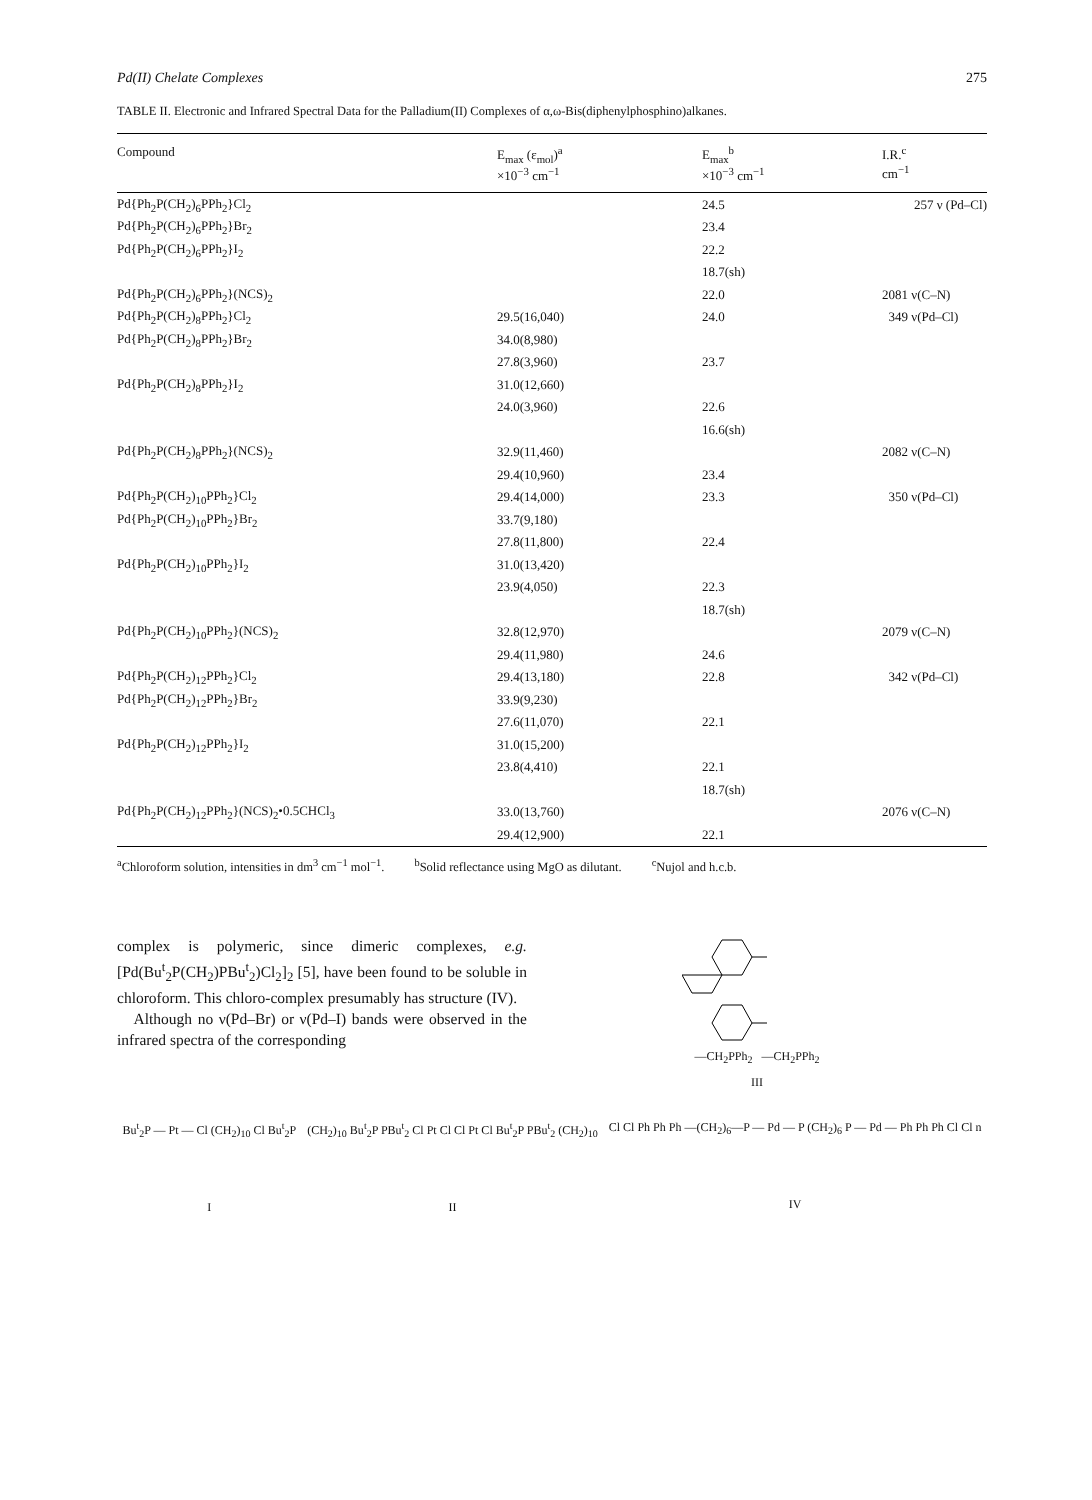Pd(II) Chelate Complexes 275
TABLE II. Electronic and Infrared Spectral Data for the Palladium(II) Complexes of α,ω-Bis(diphenylphosphino)alkanes.
| Compound | E<sub>max</sub> (ε<sub>mol</sub>)<sup>a</sup> ×10<sup>−3</sup> cm<sup>−1</sup> | E<sub>max</sub><sup>b</sup> ×10<sup>−3</sup> cm<sup>−1</sup> | I.R.<sup>c</sup> cm<sup>−1</sup> |
| --- | --- | --- | --- |
| Pd{Ph<sub>2</sub>P(CH<sub>2</sub>)<sub>6</sub>PPh<sub>2</sub>}Cl<sub>2</sub> | | 24.5 | 257 ν (Pd–Cl) |
| Pd{Ph<sub>2</sub>P(CH<sub>2</sub>)<sub>6</sub>PPh<sub>2</sub>}Br<sub>2</sub> | | 23.4 | |
| Pd{Ph<sub>2</sub>P(CH<sub>2</sub>)<sub>6</sub>PPh<sub>2</sub>}I<sub>2</sub> | | 22.2 | |
| | | 18.7(sh) | |
| Pd{Ph<sub>2</sub>P(CH<sub>2</sub>)<sub>6</sub>PPh<sub>2</sub>}(NCS)<sub>2</sub> | | 22.0 | 2081 ν(C–N) |
| Pd{Ph<sub>2</sub>P(CH<sub>2</sub>)<sub>8</sub>PPh<sub>2</sub>}Cl<sub>2</sub> | 29.5(16,040) | 24.0 | 349 ν(Pd–Cl) |
| Pd{Ph<sub>2</sub>P(CH<sub>2</sub>)<sub>8</sub>PPh<sub>2</sub>}Br<sub>2</sub> | 34.0(8,980) | | |
| | 27.8(3,960) | 23.7 | |
| Pd{Ph<sub>2</sub>P(CH<sub>2</sub>)<sub>8</sub>PPh<sub>2</sub>}I<sub>2</sub> | 31.0(12,660) | | |
| | 24.0(3,960) | 22.6 | |
| | | 16.6(sh) | |
| Pd{Ph<sub>2</sub>P(CH<sub>2</sub>)<sub>8</sub>PPh<sub>2</sub>}(NCS)<sub>2</sub> | 32.9(11,460) | | 2082 ν(C–N) |
| | 29.4(10,960) | 23.4 | |
| Pd{Ph<sub>2</sub>P(CH<sub>2</sub>)<sub>10</sub>PPh<sub>2</sub>}Cl<sub>2</sub> | 29.4(14,000) | 23.3 | 350 ν(Pd–Cl) |
| Pd{Ph<sub>2</sub>P(CH<sub>2</sub>)<sub>10</sub>PPh<sub>2</sub>}Br<sub>2</sub> | 33.7(9,180) | | |
| | 27.8(11,800) | 22.4 | |
| Pd{Ph<sub>2</sub>P(CH<sub>2</sub>)<sub>10</sub>PPh<sub>2</sub>}I<sub>2</sub> | 31.0(13,420) | | |
| | 23.9(4,050) | 22.3 | |
| | | 18.7(sh) | |
| Pd{Ph<sub>2</sub>P(CH<sub>2</sub>)<sub>10</sub>PPh<sub>2</sub>}(NCS)<sub>2</sub> | 32.8(12,970) | | 2079 ν(C–N) |
| | 29.4(11,980) | 24.6 | |
| Pd{Ph<sub>2</sub>P(CH<sub>2</sub>)<sub>12</sub>PPh<sub>2</sub>}Cl<sub>2</sub> | 29.4(13,180) | 22.8 | 342 ν(Pd–Cl) |
| Pd{Ph<sub>2</sub>P(CH<sub>2</sub>)<sub>12</sub>PPh<sub>2</sub>}Br<sub>2</sub> | 33.9(9,230) | | |
| | 27.6(11,070) | 22.1 | |
| Pd{Ph<sub>2</sub>P(CH<sub>2</sub>)<sub>12</sub>PPh<sub>2</sub>}I<sub>2</sub> | 31.0(15,200) | | |
| | 23.8(4,410) | 22.1 | |
| | | 18.7(sh) | |
| Pd{Ph<sub>2</sub>P(CH<sub>2</sub>)<sub>12</sub>PPh<sub>2</sub>}(NCS)<sub>2</sub>•0.5CHCl<sub>3</sub> | 33.0(13,760) | | 2076 ν(C–N) |
| | 29.4(12,900) | 22.1 | |
<sup>a</sup> Chloroform solution, intensities in dm<sup>3</sup> cm<sup>−1</sup> mol<sup>−1</sup>. <sup>b</sup>Solid reflectance using MgO as dilutant. <sup>c</sup>Nujol and h.c.b.
complex is polymeric, since dimeric complexes, e.g. [Pd(Bu<sup>t</sup><sub>2</sub>P(CH<sub>2</sub>)PBu<sup>t</sup><sub>2</sub>)Cl<sub>2</sub>]<sub>2</sub> [5], have been found to be soluble in chloroform. This chloro-complex presumably has structure (IV).
Although no ν(Pd–Br) or ν(Pd–I) bands were observed in the infrared spectra of the corresponding
—CH<sub>2</sub>PPh<sub>2</sub> —CH<sub>2</sub>PPh<sub>2</sub>
III
Bu<sup>t</sup><sub>2</sub>P — Pt — Cl (CH<sub>2</sub>)<sub>10</sub> Cl Bu<sup>t</sup><sub>2</sub>P
I
(CH<sub>2</sub>)<sub>10</sub> Bu<sup>t</sup><sub>2</sub>P PBu<sup>t</sup><sub>2</sub> Cl Pt Cl Cl Pt Cl Bu<sup>t</sup><sub>2</sub>P PBu<sup>t</sup><sub>2</sub> (CH<sub>2</sub>)<sub>10</sub>
II
Cl Cl Ph Ph Ph —(CH<sub>2</sub>)<sub>6</sub>—P — Pd — P (CH<sub>2</sub>)<sub>6</sub> P — Pd — Ph Ph Ph Cl Cl n
IV